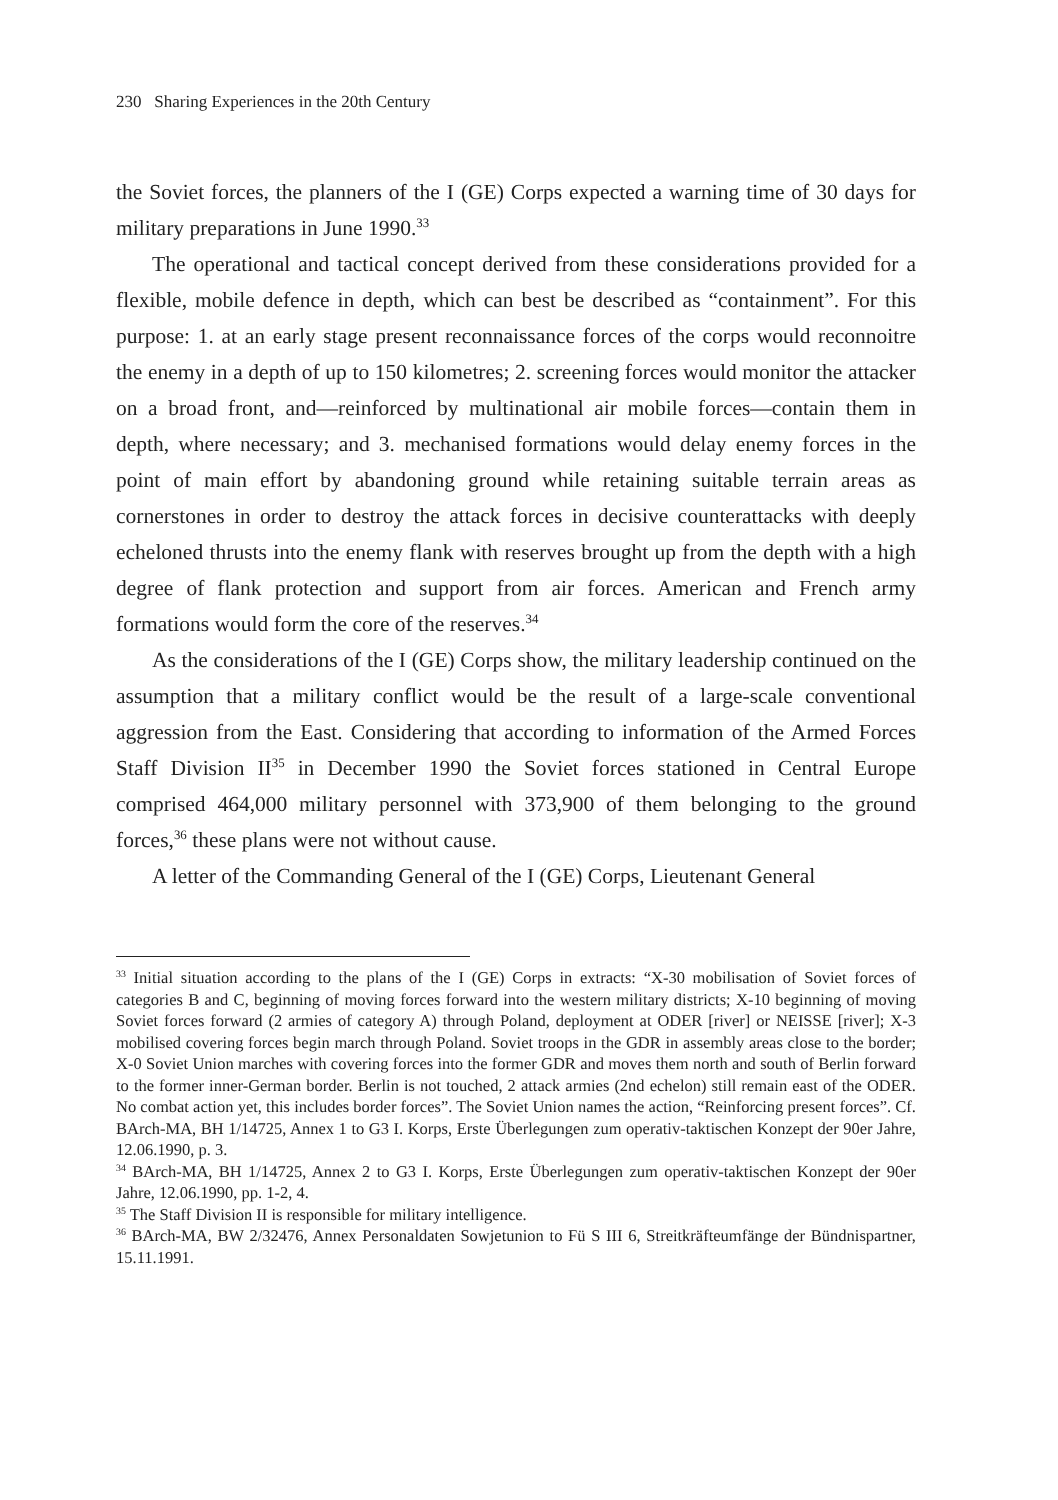230 Sharing Experiences in the 20th Century
the Soviet forces, the planners of the I (GE) Corps expected a warning time of 30 days for military preparations in June 1990.<sup>33</sup>
The operational and tactical concept derived from these considerations provided for a flexible, mobile defence in depth, which can best be described as “containment”. For this purpose: 1. at an early stage present reconnaissance forces of the corps would reconnoitre the enemy in a depth of up to 150 kilometres; 2. screening forces would monitor the attacker on a broad front, and—reinforced by multinational air mobile forces—contain them in depth, where necessary; and 3. mechanised formations would delay enemy forces in the point of main effort by abandoning ground while retaining suitable terrain areas as cornerstones in order to destroy the attack forces in decisive counterattacks with deeply echeloned thrusts into the enemy flank with reserves brought up from the depth with a high degree of flank protection and support from air forces. American and French army formations would form the core of the reserves.<sup>34</sup>
As the considerations of the I (GE) Corps show, the military leadership continued on the assumption that a military conflict would be the result of a large-scale conventional aggression from the East. Considering that according to information of the Armed Forces Staff Division II<sup>35</sup> in December 1990 the Soviet forces stationed in Central Europe comprised 464,000 military personnel with 373,900 of them belonging to the ground forces,<sup>36</sup> these plans were not without cause.
A letter of the Commanding General of the I (GE) Corps, Lieutenant General
<sup>33</sup> Initial situation according to the plans of the I (GE) Corps in extracts: “X-30 mobilisation of Soviet forces of categories B and C, beginning of moving forces forward into the western military districts; X-10 beginning of moving Soviet forces forward (2 armies of category A) through Poland, deployment at ODER [river] or NEISSE [river]; X-3 mobilised covering forces begin march through Poland. Soviet troops in the GDR in assembly areas close to the border; X-0 Soviet Union marches with covering forces into the former GDR and moves them north and south of Berlin forward to the former inner-German border. Berlin is not touched, 2 attack armies (2nd echelon) still remain east of the ODER. No combat action yet, this includes border forces”. The Soviet Union names the action, “Reinforcing present forces”. Cf. BArch-MA, BH 1/14725, Annex 1 to G3 I. Korps, Erste Überlegungen zum operativ-taktischen Konzept der 90er Jahre, 12.06.1990, p. 3.
<sup>34</sup> BArch-MA, BH 1/14725, Annex 2 to G3 I. Korps, Erste Überlegungen zum operativ-taktischen Konzept der 90er Jahre, 12.06.1990, pp. 1-2, 4.
<sup>35</sup> The Staff Division II is responsible for military intelligence.
<sup>36</sup> BArch-MA, BW 2/32476, Annex Personaldaten Sowjetunion to Fü S III 6, Streitkräfteumfänge der Bündnispartner, 15.11.1991.